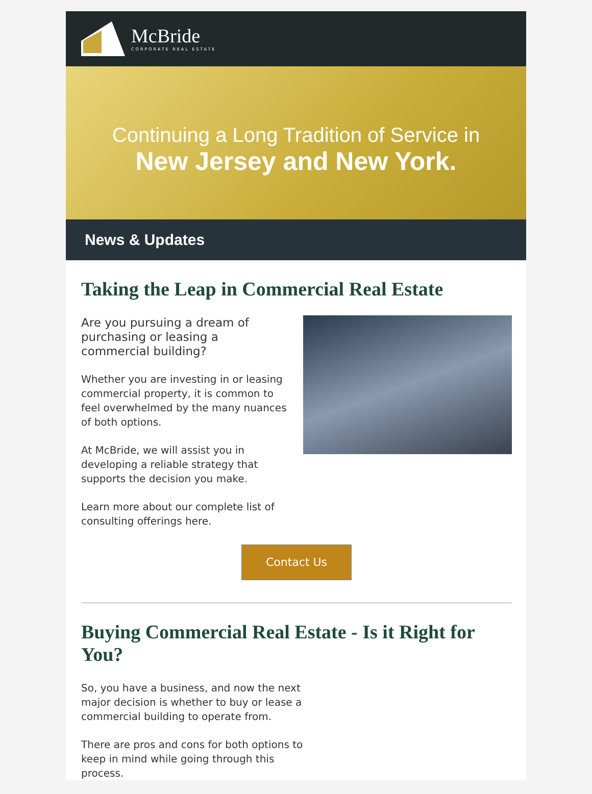McBride
CORPORATE REAL ESTATE
Continuing a Long Tradition of Service in
New Jersey and New York.
News & Updates
Taking the Leap in Commercial Real Estate
Are you pursuing a dream of purchasing or leasing a commercial building?
Whether you are investing in or leasing commercial property, it is common to feel overwhelmed by the many nuances of both options.
At McBride, we will assist you in developing a reliable strategy that supports the decision you make.
Learn more about our complete list of consulting offerings here.
Contact Us
Buying Commercial Real Estate - Is it Right for You?
So, you have a business, and now the next major decision is whether to buy or lease a commercial building to operate from.
There are pros and cons for both options to keep in mind while going through this process.